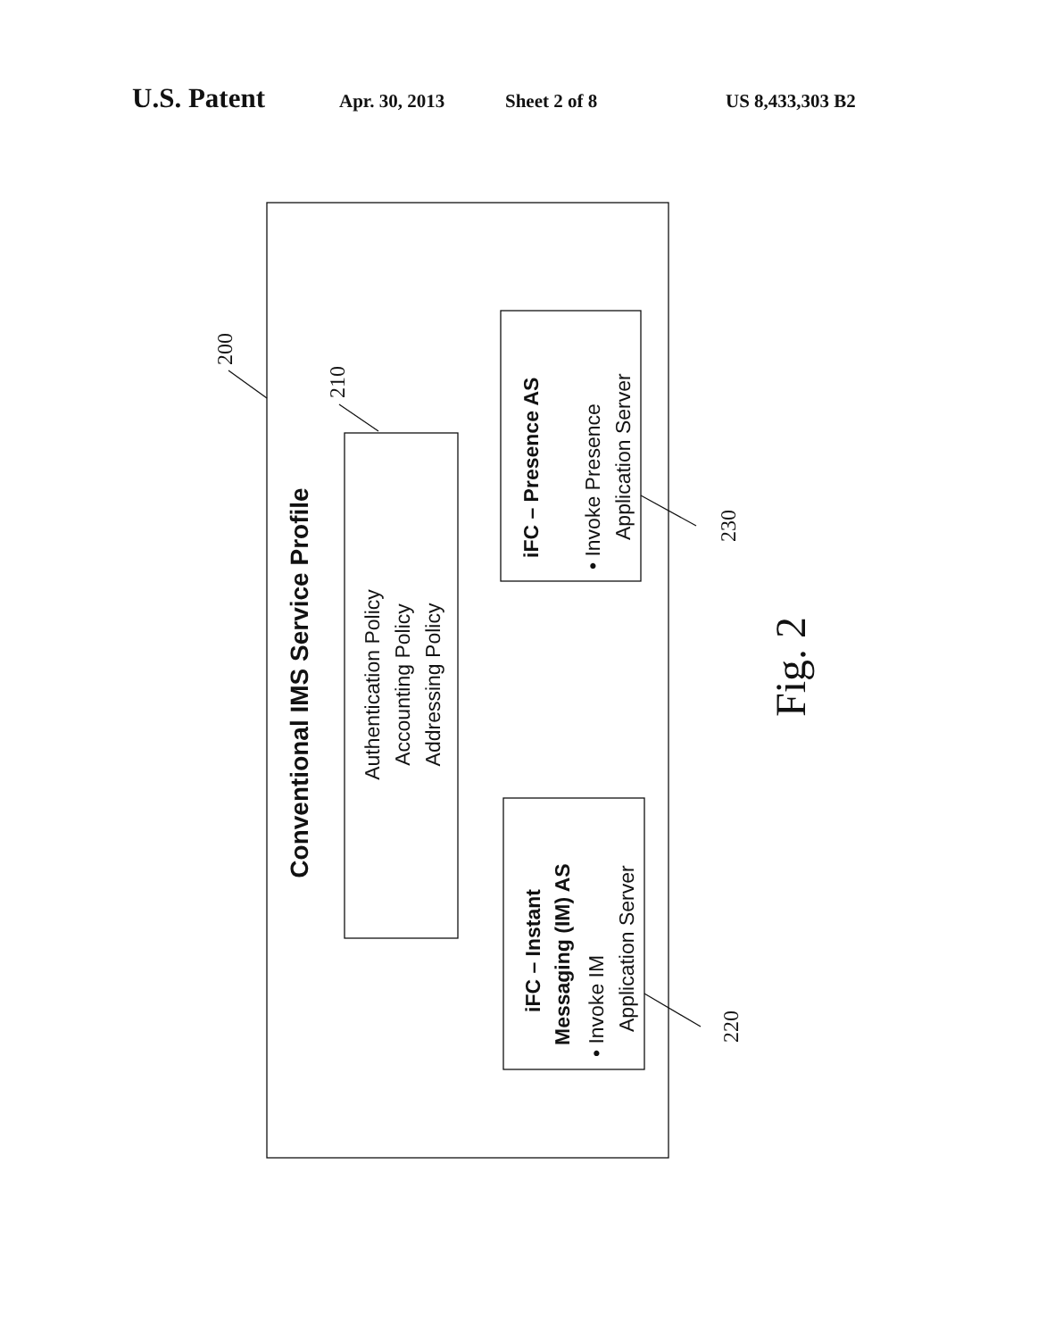U.S. Patent Apr. 30, 2013 Sheet 2 of 8 US 8,433,303 B2
200
210
230
220
Fig. 2
Conventional IMS Service Profile
Authentication Policy
Accounting Policy
Addressing Policy
iFC – Presence AS
• Invoke Presence
Application Server
iFC – Instant
Messaging (IM) AS
• Invoke IM
Application Server